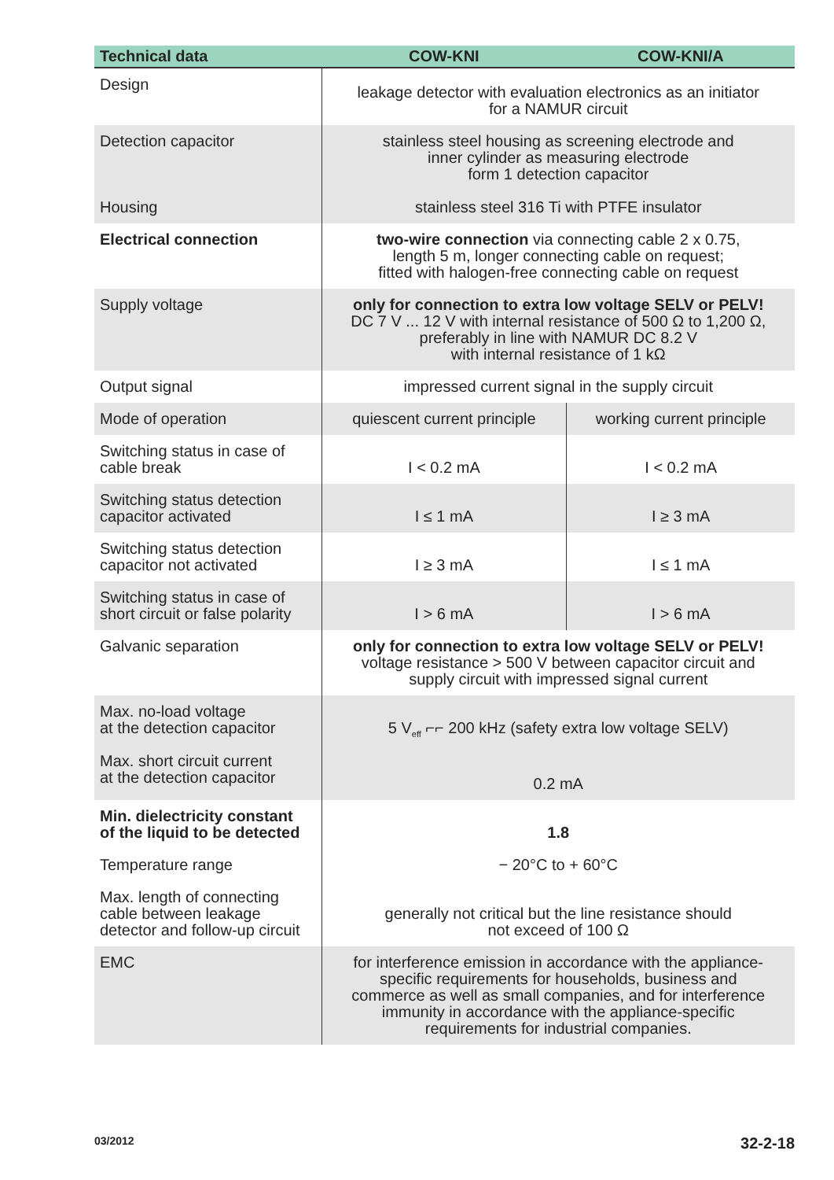| Technical data | COW-KNI | COW-KNI/A |
| --- | --- | --- |
| Design | leakage detector with evaluation electronics as an initiator for a NAMUR circuit | |
| Detection capacitor Housing | stainless steel housing as screening electrode and inner cylinder as measuring electrode form 1 detection capacitor stainless steel 316 Ti with PTFE insulator | |
| Electrical connection | two-wire connection via connecting cable 2 x 0.75, length 5 m, longer connecting cable on request; fitted with halogen-free connecting cable on request | |
| Supply voltage | only for connection to extra low voltage SELV or PELV! DC 7 V ... 12 V with internal resistance of 500 Ω to 1,200 Ω, preferably in line with NAMUR DC 8.2 V with internal resistance of 1 kΩ | |
| Output signal | impressed current signal in the supply circuit | |
| Mode of operation | quiescent current principle | working current principle |
| Switching status in case of cable break | I < 0.2 mA | I < 0.2 mA |
| Switching status detection capacitor activated | I ≤ 1 mA | I ≥ 3 mA |
| Switching status detection capacitor not activated | I ≥ 3 mA | I ≤ 1 mA |
| Switching status in case of short circuit or false polarity | I > 6 mA | I > 6 mA |
| Galvanic separation | only for connection to extra low voltage SELV or PELV! voltage resistance > 500 V between capacitor circuit and supply circuit with impressed signal current | |
| Max. no-load voltage at the detection capacitor Max. short circuit current at the detection capacitor | 5 V<sub>eff</sub> ⌐⌐ 200 kHz (safety extra low voltage SELV) 0.2 mA | |
| Min. dielectricity constant of the liquid to be detected | 1.8 | |
| Temperature range | − 20°C to + 60°C | |
| Max. length of connecting cable between leakage detector and follow-up circuit | generally not critical but the line resistance should not exceed of 100 Ω | |
| EMC | for interference emission in accordance with the appliance- specific requirements for households, business and commerce as well as small companies, and for interference immunity in accordance with the appliance-specific requirements for industrial companies. | |
03/2012 32-2-18